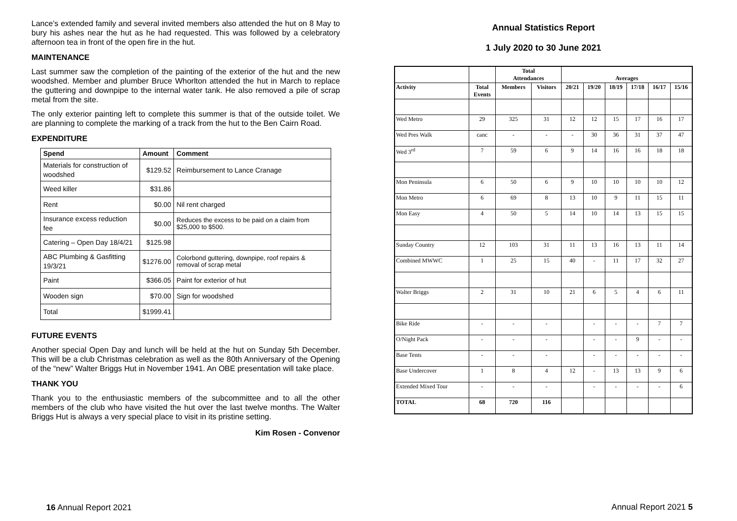Lance’s extended family and several invited members also attended the hut on 8 May to bury his ashes near the hut as he had requested. This was followed by a celebratory afternoon tea in front of the open fire in the hut.
MAINTENANCE
Last summer saw the completion of the painting of the exterior of the hut and the new woodshed. Member and plumber Bruce Whorlton attended the hut in March to replace the guttering and downpipe to the internal water tank. He also removed a pile of scrap metal from the site.
The only exterior painting left to complete this summer is that of the outside toilet. We are planning to complete the marking of a track from the hut to the Ben Cairn Road.
EXPENDITURE
| Spend | Amount | Comment |
| --- | --- | --- |
| Materials for construction of woodshed | $129.52 | Reimbursement to Lance Cranage |
| Weed killer | $31.86 | |
| Rent | $0.00 | Nil rent charged |
| Insurance excess reduction fee | $0.00 | Reduces the excess to be paid on a claim from $25,000 to $500. |
| Catering – Open Day 18/4/21 | $125.98 | |
| ABC Plumbing & Gasfitting 19/3/21 | $1276.00 | Colorbond guttering, downpipe, roof repairs & removal of scrap metal |
| Paint | $366.05 | Paint for exterior of hut |
| Wooden sign | $70.00 | Sign for woodshed |
| Total | $1999.41 | |
FUTURE EVENTS
Another special Open Day and lunch will be held at the hut on Sunday 5th December. This will be a club Christmas celebration as well as the 80th Anniversary of the Opening of the “new” Walter Briggs Hut in November 1941. An OBE presentation will take place.
THANK YOU
Thank you to the enthusiastic members of the subcommittee and to all the other members of the club who have visited the hut over the last twelve months. The Walter Briggs Hut is always a very special place to visit in its pristine setting.
Kim Rosen - Convenor
16 Annual Report 2021
Annual Statistics Report
1 July 2020 to 30 June 2021
| | | Total Attendances | | Averages | | | | | |
| --- | --- | --- | --- | --- | --- | --- | --- | --- | --- |
| Activity | Total Events | Members | Visitors | 20/21 | 19/20 | 18/19 | 17/18 | 16/17 | 15/16 |
| Wed Metro | 29 | 325 | 31 | 12 | 12 | 15 | 17 | 16 | 17 |
| Wed Pres Walk | canc | - | - | - | 30 | 36 | 31 | 37 | 47 |
| Wed 3<sup>rd</sup> | 7 | 59 | 6 | 9 | 14 | 16 | 16 | 18 | 18 |
| Mon Peninsula | 6 | 50 | 6 | 9 | 10 | 10 | 10 | 10 | 12 |
| Mon Metro | 6 | 69 | 8 | 13 | 10 | 9 | 11 | 15 | 11 |
| Mon Easy | 4 | 50 | 5 | 14 | 10 | 14 | 13 | 15 | 15 |
| Sunday Country | 12 | 103 | 31 | 11 | 13 | 16 | 13 | 11 | 14 |
| Combined MWWC | 1 | 25 | 15 | 40 | - | 11 | 17 | 32 | 27 |
| Walter Briggs | 2 | 31 | 10 | 21 | 6 | 5 | 4 | 6 | 11 |
| Bike Ride | - | - | - | | - | - | - | 7 | 7 |
| O/Night Pack | - | - | - | | - | - | 9 | - | - |
| Base Tents | - | - | - | | - | - | - | - | - |
| Base Undercover | 1 | 8 | 4 | 12 | - | 13 | 13 | 9 | 6 |
| Extended Mixed Tour | - | - | - | | - | - | - | - | 6 |
| TOTAL | 68 | 720 | 116 | | | | | | |
Annual Report 2021 5